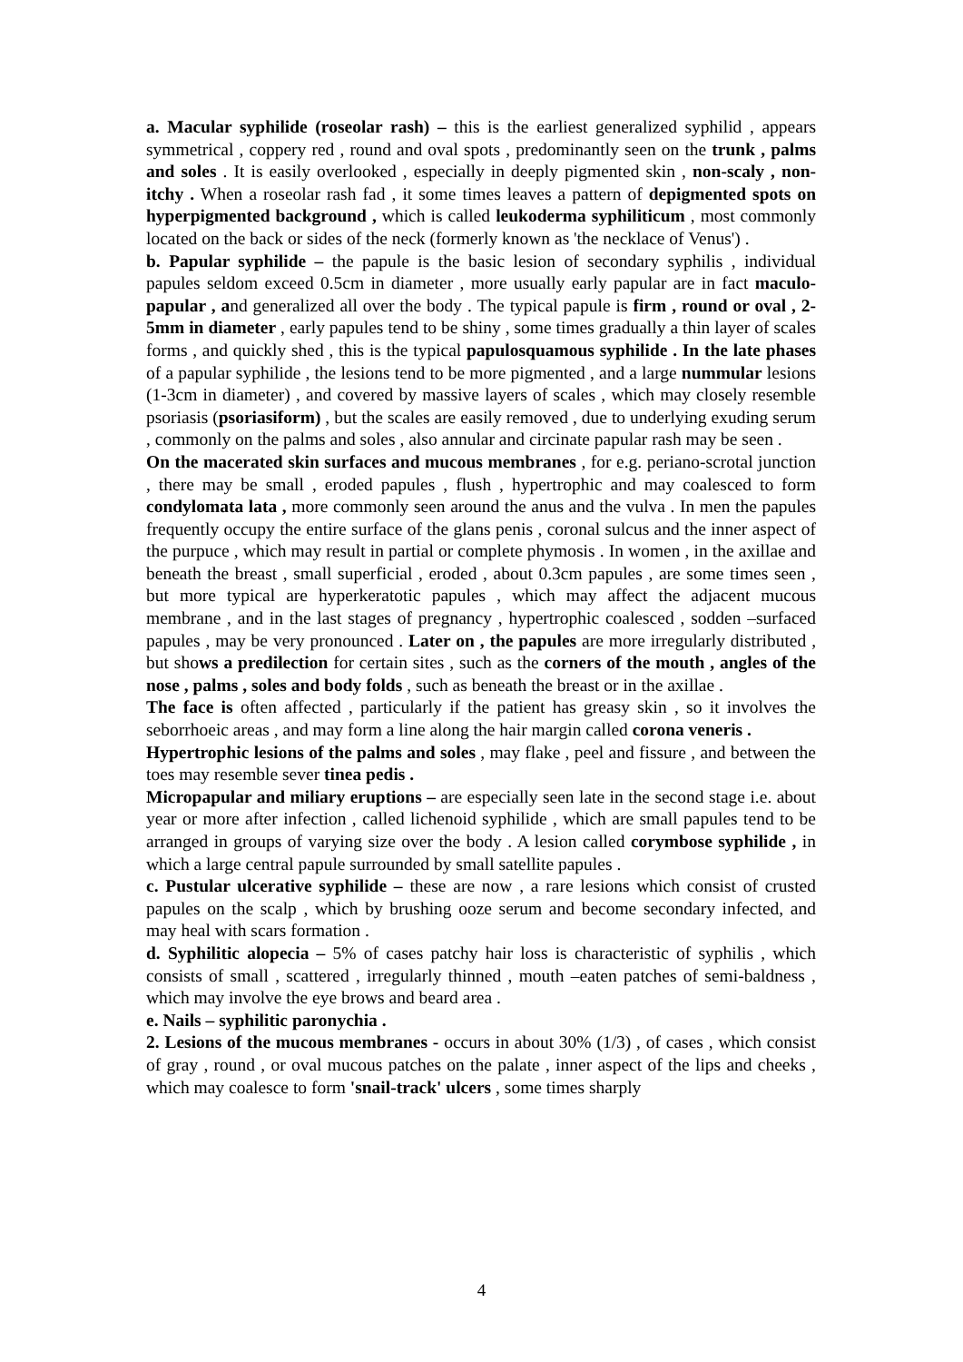a. Macular syphilide (roseolar rash) – this is the earliest generalized syphilid , appears symmetrical , coppery red , round and oval spots , predominantly seen on the trunk , palms and soles . It is easily overlooked , especially in deeply pigmented skin , non-scaly , non-itchy . When a roseolar rash fad , it some times leaves a pattern of depigmented spots on hyperpigmented background , which is called leukoderma syphiliticum , most commonly located on the back or sides of the neck (formerly known as 'the necklace of Venus') .
b. Papular syphilide – the papule is the basic lesion of secondary syphilis , individual papules seldom exceed 0.5cm in diameter , more usually early papular are in fact maculo-papular , and generalized all over the body . The typical papule is firm , round or oval , 2-5mm in diameter , early papules tend to be shiny , some times gradually a thin layer of scales forms , and quickly shed , this is the typical papulosquamous syphilide . In the late phases of a papular syphilide , the lesions tend to be more pigmented , and a large nummular lesions (1-3cm in diameter) , and covered by massive layers of scales , which may closely resemble psoriasis (psoriasiform) , but the scales are easily removed , due to underlying exuding serum , commonly on the palms and soles , also annular and circinate papular rash may be seen .
On the macerated skin surfaces and mucous membranes , for e.g. periano-scrotal junction , there may be small , eroded papules , flush , hypertrophic and may coalesced to form condylomata lata , more commonly seen around the anus and the vulva . In men the papules frequently occupy the entire surface of the glans penis , coronal sulcus and the inner aspect of the purpuce , which may result in partial or complete phymosis . In women , in the axillae and beneath the breast , small superficial , eroded , about 0.3cm papules , are some times seen , but more typical are hyperkeratotic papules , which may affect the adjacent mucous membrane , and in the last stages of pregnancy , hypertrophic coalesced , sodden –surfaced papules , may be very pronounced . Later on , the papules are more irregularly distributed , but shows a predilection for certain sites , such as the corners of the mouth , angles of the nose , palms , soles and body folds , such as beneath the breast or in the axillae .
The face is often affected , particularly if the patient has greasy skin , so it involves the seborrhoeic areas , and may form a line along the hair margin called corona veneris .
Hypertrophic lesions of the palms and soles , may flake , peel and fissure , and between the toes may resemble sever tinea pedis .
Micropapular and miliary eruptions – are especially seen late in the second stage i.e. about year or more after infection , called lichenoid syphilide , which are small papules tend to be arranged in groups of varying size over the body . A lesion called corymbose syphilide , in which a large central papule surrounded by small satellite papules .
c. Pustular ulcerative syphilide – these are now , a rare lesions which consist of crusted papules on the scalp , which by brushing ooze serum and become secondary infected, and may heal with scars formation .
d. Syphilitic alopecia – 5% of cases patchy hair loss is characteristic of syphilis , which consists of small , scattered , irregularly thinned , mouth –eaten patches of semi-baldness , which may involve the eye brows and beard area .
e. Nails – syphilitic paronychia .
2. Lesions of the mucous membranes - occurs in about 30% (1/3) , of cases , which consist of gray , round , or oval mucous patches on the palate , inner aspect of the lips and cheeks , which may coalesce to form 'snail-track' ulcers , some times sharply
4